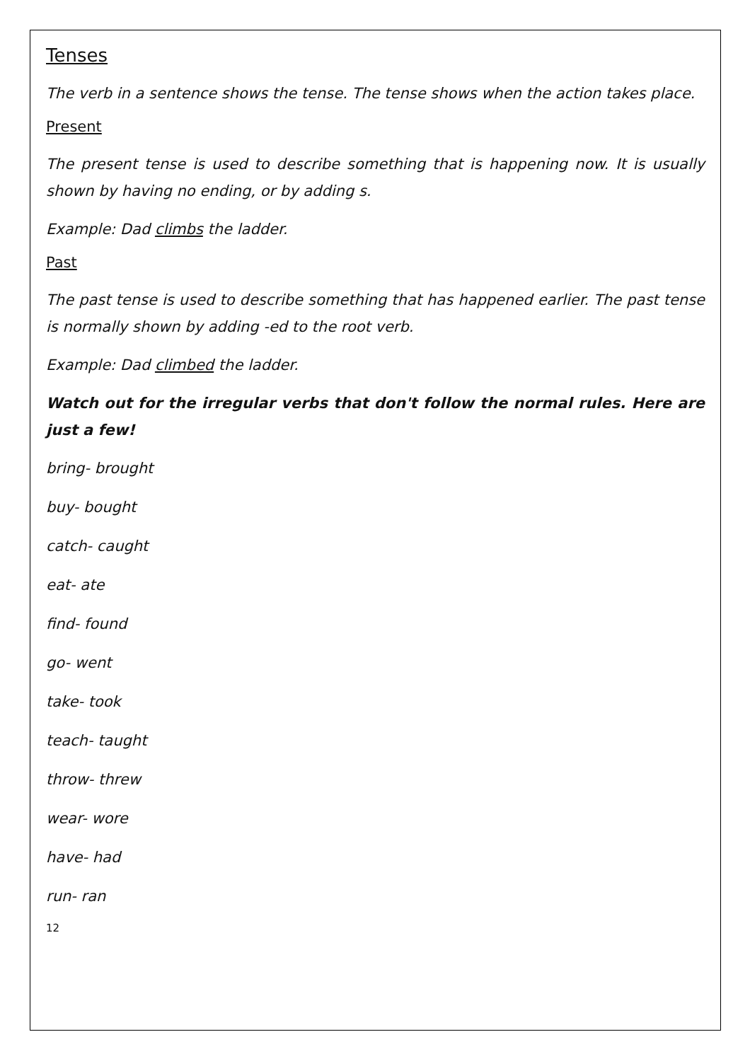Tenses
The verb in a sentence shows the tense. The tense shows when the action takes place.
Present
The present tense is used to describe something that is happening now. It is usually shown by having no ending, or by adding s.
Example: Dad climbs the ladder.
Past
The past tense is used to describe something that has happened earlier. The past tense is normally shown by adding -ed to the root verb.
Example: Dad climbed the ladder.
Watch out for the irregular verbs that don't follow the normal rules. Here are just a few!
bring- brought
buy- bought
catch- caught
eat- ate
find- found
go- went
take- took
teach- taught
throw- threw
wear- wore
have- had
run- ran
12